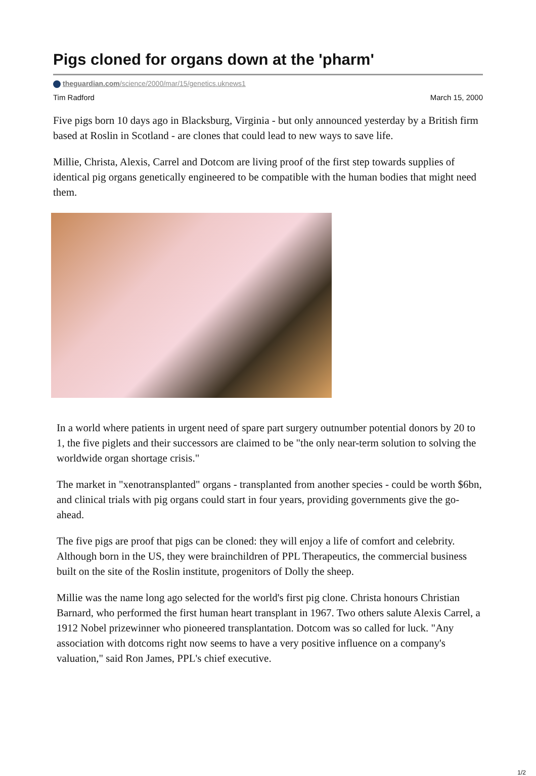Pigs cloned for organs down at the 'pharm'
theguardian.com/science/2000/mar/15/genetics.uknews1
Tim Radford March 15, 2000
Five pigs born 10 days ago in Blacksburg, Virginia - but only announced yesterday by a British firm based at Roslin in Scotland - are clones that could lead to new ways to save life.
Millie, Christa, Alexis, Carrel and Dotcom are living proof of the first step towards supplies of identical pig organs genetically engineered to be compatible with the human bodies that might need them.
In a world where patients in urgent need of spare part surgery outnumber potential donors by 20 to 1, the five piglets and their successors are claimed to be "the only near-term solution to solving the worldwide organ shortage crisis."
The market in "xenotransplanted" organs - transplanted from another species - could be worth $6bn, and clinical trials with pig organs could start in four years, providing governments give the go-ahead.
The five pigs are proof that pigs can be cloned: they will enjoy a life of comfort and celebrity. Although born in the US, they were brainchildren of PPL Therapeutics, the commercial business built on the site of the Roslin institute, progenitors of Dolly the sheep.
Millie was the name long ago selected for the world's first pig clone. Christa honours Christian Barnard, who performed the first human heart transplant in 1967. Two others salute Alexis Carrel, a 1912 Nobel prizewinner who pioneered transplantation. Dotcom was so called for luck. "Any association with dotcoms right now seems to have a very positive influence on a company's valuation," said Ron James, PPL's chief executive.
1/2